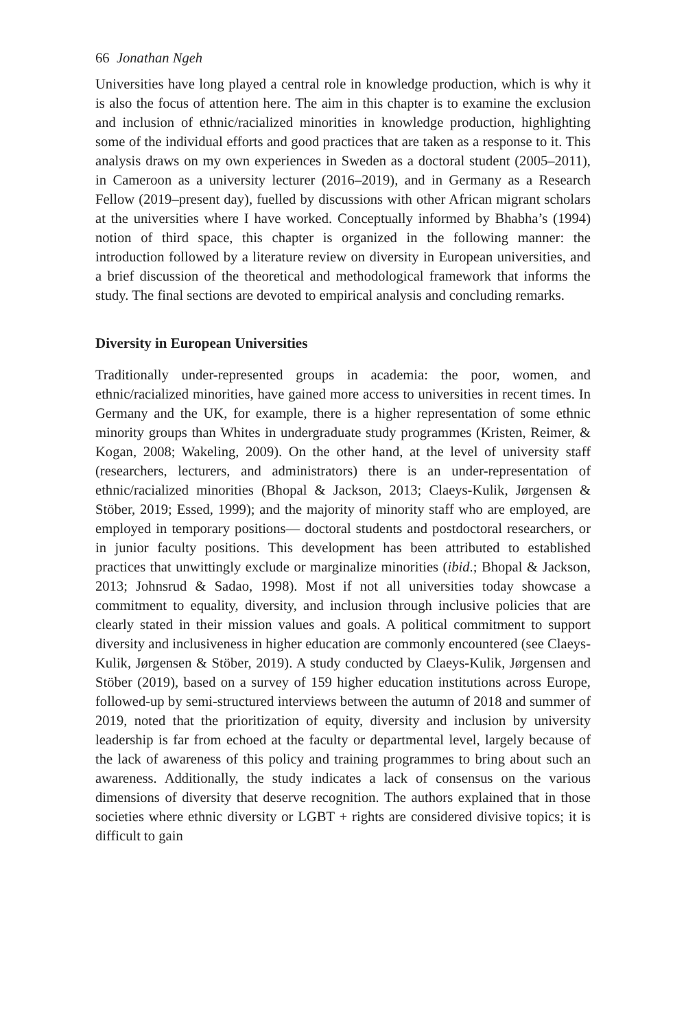66 Jonathan Ngeh
Universities have long played a central role in knowledge production, which is why it is also the focus of attention here. The aim in this chapter is to examine the exclusion and inclusion of ethnic/racialized minorities in knowledge production, highlighting some of the individual efforts and good practices that are taken as a response to it. This analysis draws on my own experiences in Sweden as a doctoral student (2005–2011), in Cameroon as a university lecturer (2016–2019), and in Germany as a Research Fellow (2019–present day), fuelled by discussions with other African migrant scholars at the universities where I have worked. Conceptually informed by Bhabha’s (1994) notion of third space, this chapter is organized in the following manner: the introduction followed by a literature review on diversity in European universities, and a brief discussion of the theoretical and methodological framework that informs the study. The final sections are devoted to empirical analysis and concluding remarks.
Diversity in European Universities
Traditionally under-represented groups in academia: the poor, women, and ethnic/racialized minorities, have gained more access to universities in recent times. In Germany and the UK, for example, there is a higher representation of some ethnic minority groups than Whites in undergraduate study programmes (Kristen, Reimer, & Kogan, 2008; Wakeling, 2009). On the other hand, at the level of university staff (researchers, lecturers, and administrators) there is an under-representation of ethnic/racialized minorities (Bhopal & Jackson, 2013; Claeys-Kulik, Jørgensen & Stöber, 2019; Essed, 1999); and the majority of minority staff who are employed, are employed in temporary positions— doctoral students and postdoctoral researchers, or in junior faculty positions. This development has been attributed to established practices that unwittingly exclude or marginalize minorities (ibid.; Bhopal & Jackson, 2013; Johnsrud & Sadao, 1998). Most if not all universities today showcase a commitment to equality, diversity, and inclusion through inclusive policies that are clearly stated in their mission values and goals. A political commitment to support diversity and inclusiveness in higher education are commonly encountered (see Claeys-Kulik, Jørgensen & Stöber, 2019). A study conducted by Claeys-Kulik, Jørgensen and Stöber (2019), based on a survey of 159 higher education institutions across Europe, followed-up by semi-structured interviews between the autumn of 2018 and summer of 2019, noted that the prioritization of equity, diversity and inclusion by university leadership is far from echoed at the faculty or departmental level, largely because of the lack of awareness of this policy and training programmes to bring about such an awareness. Additionally, the study indicates a lack of consensus on the various dimensions of diversity that deserve recognition. The authors explained that in those societies where ethnic diversity or LGBT + rights are considered divisive topics; it is difficult to gain